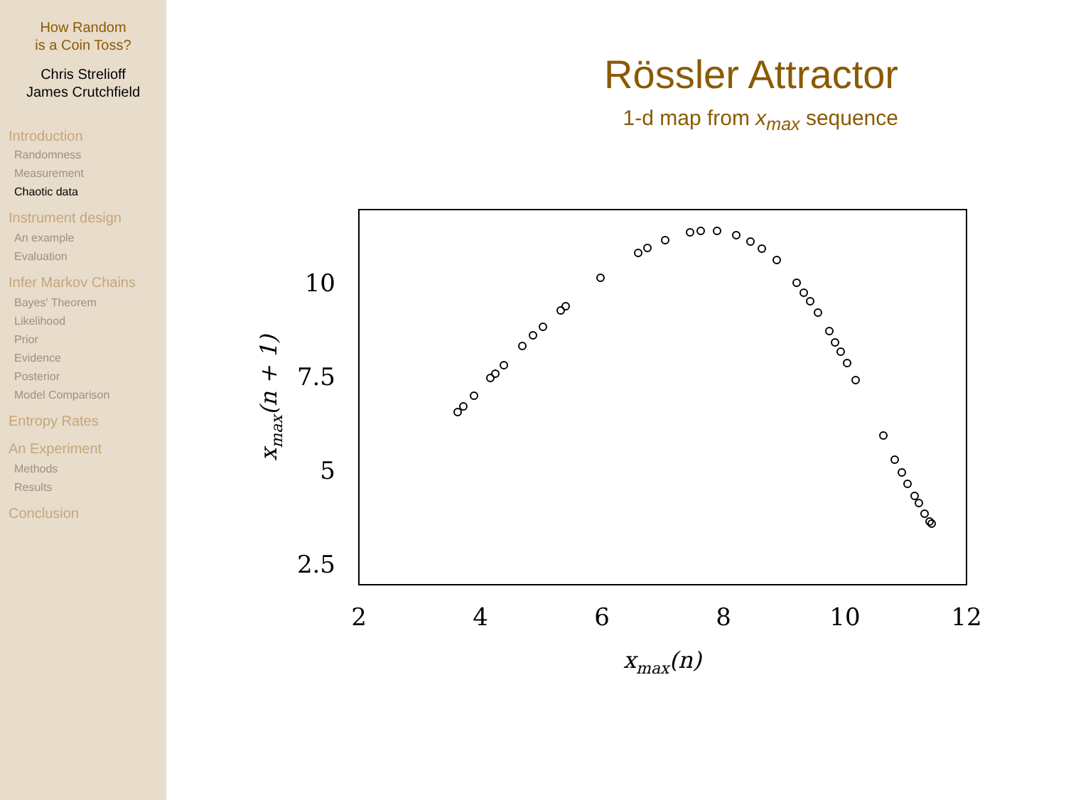How Random
is a Coin Toss?
Chris Strelioff
James Crutchfield
Introduction
Randomness
Measurement
Chaotic data
Instrument design
An example
Evaluation
Infer Markov Chains
Bayes' Theorem
Likelihood
Prior
Evidence
Posterior
Model Comparison
Entropy Rates
An Experiment
Methods
Results
Conclusion
Rössler Attractor
1-d map from x<sub>max</sub> sequence
10
7.5
5
2.5
2
4
6
8
10
12
xmax(n)
xmax(n + 1)